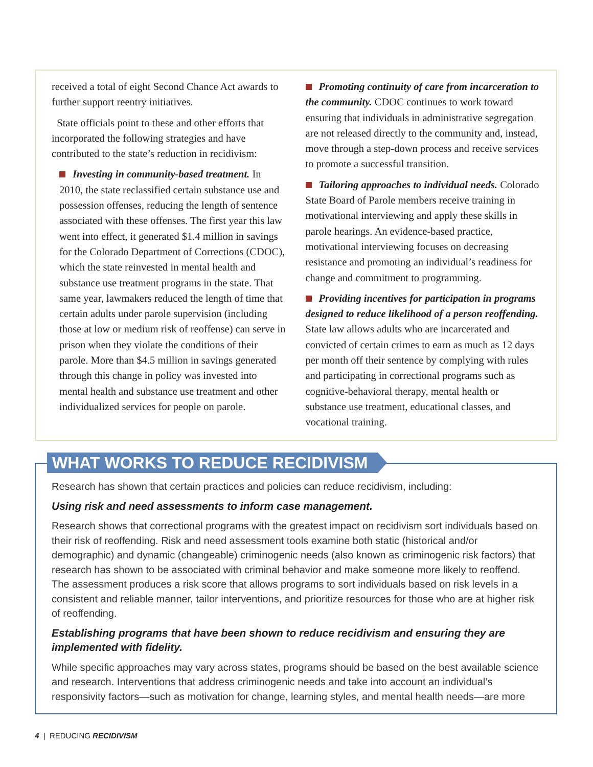received a total of eight Second Chance Act awards to further support reentry initiatives.
State officials point to these and other efforts that incorporated the following strategies and have contributed to the state’s reduction in recidivism:
Investing in community-based treatment. In 2010, the state reclassified certain substance use and possession offenses, reducing the length of sentence associated with these offenses. The first year this law went into effect, it generated $1.4 million in savings for the Colorado Department of Corrections (CDOC), which the state reinvested in mental health and substance use treatment programs in the state. That same year, lawmakers reduced the length of time that certain adults under parole supervision (including those at low or medium risk of reoffense) can serve in prison when they violate the conditions of their parole. More than $4.5 million in savings generated through this change in policy was invested into mental health and substance use treatment and other individualized services for people on parole.
Promoting continuity of care from incarceration to the community. CDOC continues to work toward ensuring that individuals in administrative segregation are not released directly to the community and, instead, move through a step-down process and receive services to promote a successful transition.
Tailoring approaches to individual needs. Colorado State Board of Parole members receive training in motivational interviewing and apply these skills in parole hearings. An evidence-based practice, motivational interviewing focuses on decreasing resistance and promoting an individual’s readiness for change and commitment to programming.
Providing incentives for participation in programs designed to reduce likelihood of a person reoffending. State law allows adults who are incarcerated and convicted of certain crimes to earn as much as 12 days per month off their sentence by complying with rules and participating in correctional programs such as cognitive-behavioral therapy, mental health or substance use treatment, educational classes, and vocational training.
WHAT WORKS TO REDUCE RECIDIVISM
Research has shown that certain practices and policies can reduce recidivism, including:
Using risk and need assessments to inform case management.
Research shows that correctional programs with the greatest impact on recidivism sort individuals based on their risk of reoffending. Risk and need assessment tools examine both static (historical and/or demographic) and dynamic (changeable) criminogenic needs (also known as criminogenic risk factors) that research has shown to be associated with criminal behavior and make someone more likely to reoffend. The assessment produces a risk score that allows programs to sort individuals based on risk levels in a consistent and reliable manner, tailor interventions, and prioritize resources for those who are at higher risk of reoffending.
Establishing programs that have been shown to reduce recidivism and ensuring they are implemented with fidelity.
While specific approaches may vary across states, programs should be based on the best available science and research. Interventions that address criminogenic needs and take into account an individual’s responsivity factors—such as motivation for change, learning styles, and mental health needs—are more
4 | REDUCING RECIDIVISM